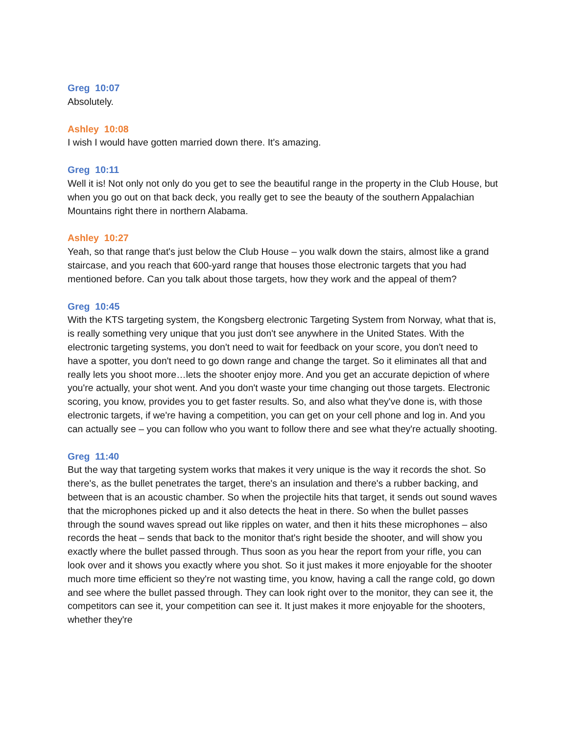Greg 10:07
Absolutely.
Ashley 10:08
I wish I would have gotten married down there. It's amazing.
Greg 10:11
Well it is! Not only not only do you get to see the beautiful range in the property in the Club House, but when you go out on that back deck, you really get to see the beauty of the southern Appalachian Mountains right there in northern Alabama.
Ashley 10:27
Yeah, so that range that's just below the Club House – you walk down the stairs, almost like a grand staircase, and you reach that 600-yard range that houses those electronic targets that you had mentioned before. Can you talk about those targets, how they work and the appeal of them?
Greg 10:45
With the KTS targeting system, the Kongsberg electronic Targeting System from Norway, what that is, is really something very unique that you just don't see anywhere in the United States. With the electronic targeting systems, you don't need to wait for feedback on your score, you don't need to have a spotter, you don't need to go down range and change the target. So it eliminates all that and really lets you shoot more…lets the shooter enjoy more. And you get an accurate depiction of where you're actually, your shot went. And you don't waste your time changing out those targets. Electronic scoring, you know, provides you to get faster results. So, and also what they've done is, with those electronic targets, if we're having a competition, you can get on your cell phone and log in. And you can actually see – you can follow who you want to follow there and see what they're actually shooting.
Greg 11:40
But the way that targeting system works that makes it very unique is the way it records the shot. So there's, as the bullet penetrates the target, there's an insulation and there's a rubber backing, and between that is an acoustic chamber. So when the projectile hits that target, it sends out sound waves that the microphones picked up and it also detects the heat in there. So when the bullet passes through the sound waves spread out like ripples on water, and then it hits these microphones – also records the heat – sends that back to the monitor that's right beside the shooter, and will show you exactly where the bullet passed through. Thus soon as you hear the report from your rifle, you can look over and it shows you exactly where you shot. So it just makes it more enjoyable for the shooter much more time efficient so they're not wasting time, you know, having a call the range cold, go down and see where the bullet passed through. They can look right over to the monitor, they can see it, the competitors can see it, your competition can see it. It just makes it more enjoyable for the shooters, whether they're